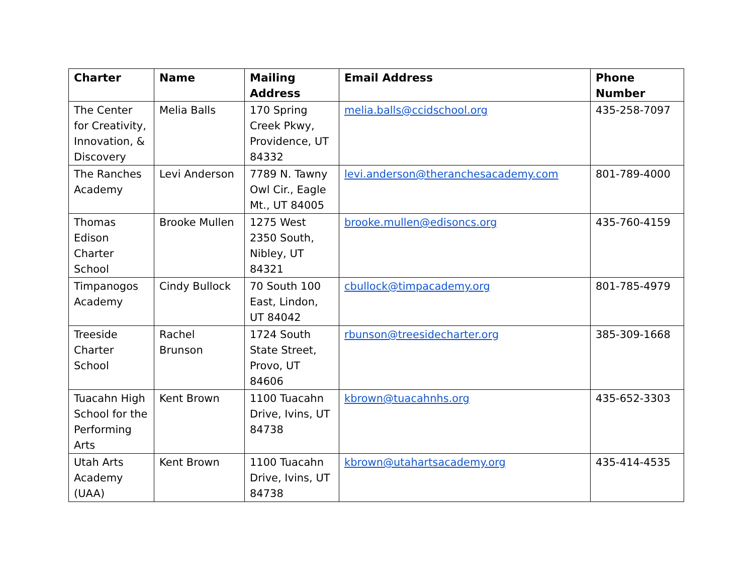| Charter | Name | Mailing Address | Email Address | Phone Number |
| --- | --- | --- | --- | --- |
| The Center for Creativity, Innovation, & Discovery | Melia Balls | 170 Spring Creek Pkwy, Providence, UT 84332 | melia.balls@ccidschool.org | 435-258-7097 |
| The Ranches Academy | Levi Anderson | 7789 N. Tawny Owl Cir., Eagle Mt., UT 84005 | levi.anderson@theranchesacademy.com | 801-789-4000 |
| Thomas Edison Charter School | Brooke Mullen | 1275 West 2350 South, Nibley, UT 84321 | brooke.mullen@edisoncs.org | 435-760-4159 |
| Timpanogos Academy | Cindy Bullock | 70 South 100 East, Lindon, UT 84042 | cbullock@timpacademy.org | 801-785-4979 |
| Treeside Charter School | Rachel Brunson | 1724 South State Street, Provo, UT 84606 | rbunson@treesidecharter.org | 385-309-1668 |
| Tuacahn High School for the Performing Arts | Kent Brown | 1100 Tuacahn Drive, Ivins, UT 84738 | kbrown@tuacahnhs.org | 435-652-3303 |
| Utah Arts Academy (UAA) | Kent Brown | 1100 Tuacahn Drive, Ivins, UT 84738 | kbrown@utahartsacademy.org | 435-414-4535 |